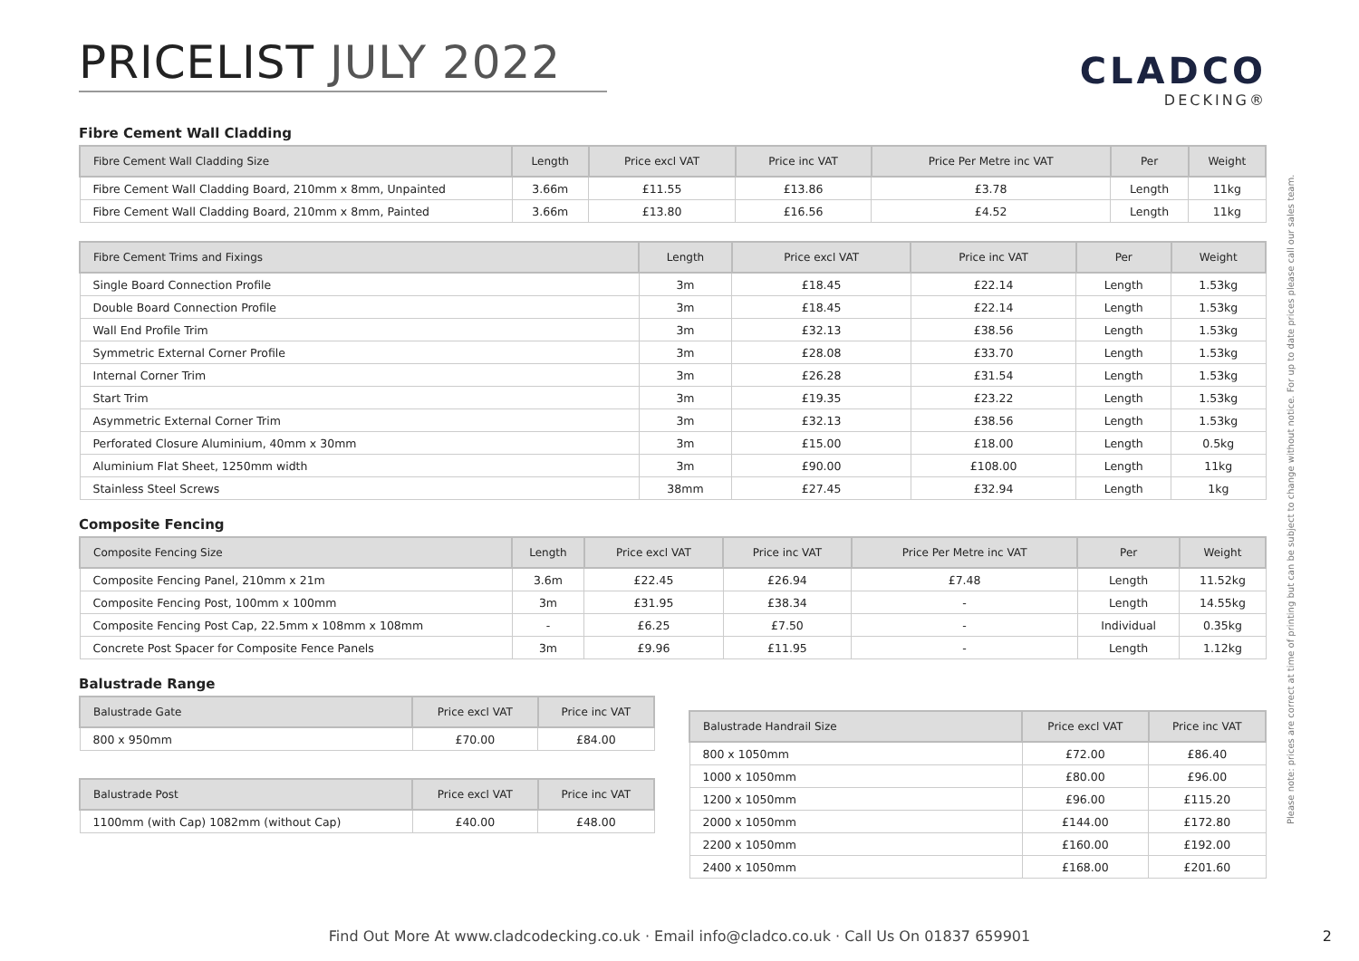PRICELIST JULY 2022
CLADCO
DECKING®
Fibre Cement Wall Cladding
| Fibre Cement Wall Cladding Size | Length | Price excl VAT | Price inc VAT | Price Per Metre inc VAT | Per | Weight |
| --- | --- | --- | --- | --- | --- | --- |
| Fibre Cement Wall Cladding Board, 210mm x 8mm, Unpainted | 3.66m | £11.55 | £13.86 | £3.78 | Length | 11kg |
| Fibre Cement Wall Cladding Board, 210mm x 8mm, Painted | 3.66m | £13.80 | £16.56 | £4.52 | Length | 11kg |
| Fibre Cement Trims and Fixings | Length | Price excl VAT | Price inc VAT | Per | Weight |
| --- | --- | --- | --- | --- | --- |
| Single Board Connection Profile | 3m | £18.45 | £22.14 | Length | 1.53kg |
| Double Board Connection Profile | 3m | £18.45 | £22.14 | Length | 1.53kg |
| Wall End Profile Trim | 3m | £32.13 | £38.56 | Length | 1.53kg |
| Symmetric External Corner Profile | 3m | £28.08 | £33.70 | Length | 1.53kg |
| Internal Corner Trim | 3m | £26.28 | £31.54 | Length | 1.53kg |
| Start Trim | 3m | £19.35 | £23.22 | Length | 1.53kg |
| Asymmetric External Corner Trim | 3m | £32.13 | £38.56 | Length | 1.53kg |
| Perforated Closure Aluminium, 40mm x 30mm | 3m | £15.00 | £18.00 | Length | 0.5kg |
| Aluminium Flat Sheet, 1250mm width | 3m | £90.00 | £108.00 | Length | 11kg |
| Stainless Steel Screws | 38mm | £27.45 | £32.94 | Length | 1kg |
Composite Fencing
| Composite Fencing Size | Length | Price excl VAT | Price inc VAT | Price Per Metre inc VAT | Per | Weight |
| --- | --- | --- | --- | --- | --- | --- |
| Composite Fencing Panel, 210mm x 21m | 3.6m | £22.45 | £26.94 | £7.48 | Length | 11.52kg |
| Composite Fencing Post, 100mm x 100mm | 3m | £31.95 | £38.34 | - | Length | 14.55kg |
| Composite Fencing Post Cap, 22.5mm x 108mm x 108mm | - | £6.25 | £7.50 | - | Individual | 0.35kg |
| Concrete Post Spacer for Composite Fence Panels | 3m | £9.96 | £11.95 | - | Length | 1.12kg |
Balustrade Range
| Balustrade Gate | Price excl VAT | Price inc VAT |
| --- | --- | --- |
| 800 x 950mm | £70.00 | £84.00 |
| Balustrade Post | Price excl VAT | Price inc VAT |
| --- | --- | --- |
| 1100mm (with Cap) 1082mm (without Cap) | £40.00 | £48.00 |
| Balustrade Handrail Size | Price excl VAT | Price inc VAT |
| --- | --- | --- |
| 800 x 1050mm | £72.00 | £86.40 |
| 1000 x 1050mm | £80.00 | £96.00 |
| 1200 x 1050mm | £96.00 | £115.20 |
| 2000 x 1050mm | £144.00 | £172.80 |
| 2200 x 1050mm | £160.00 | £192.00 |
| 2400 x 1050mm | £168.00 | £201.60 |
Please note: prices are correct at time of printing but can be subject to change without notice. For up to date prices please call our sales team.
Find Out More At www.cladcodecking.co.uk · Email info@cladco.co.uk · Call Us On 01837 659901 2